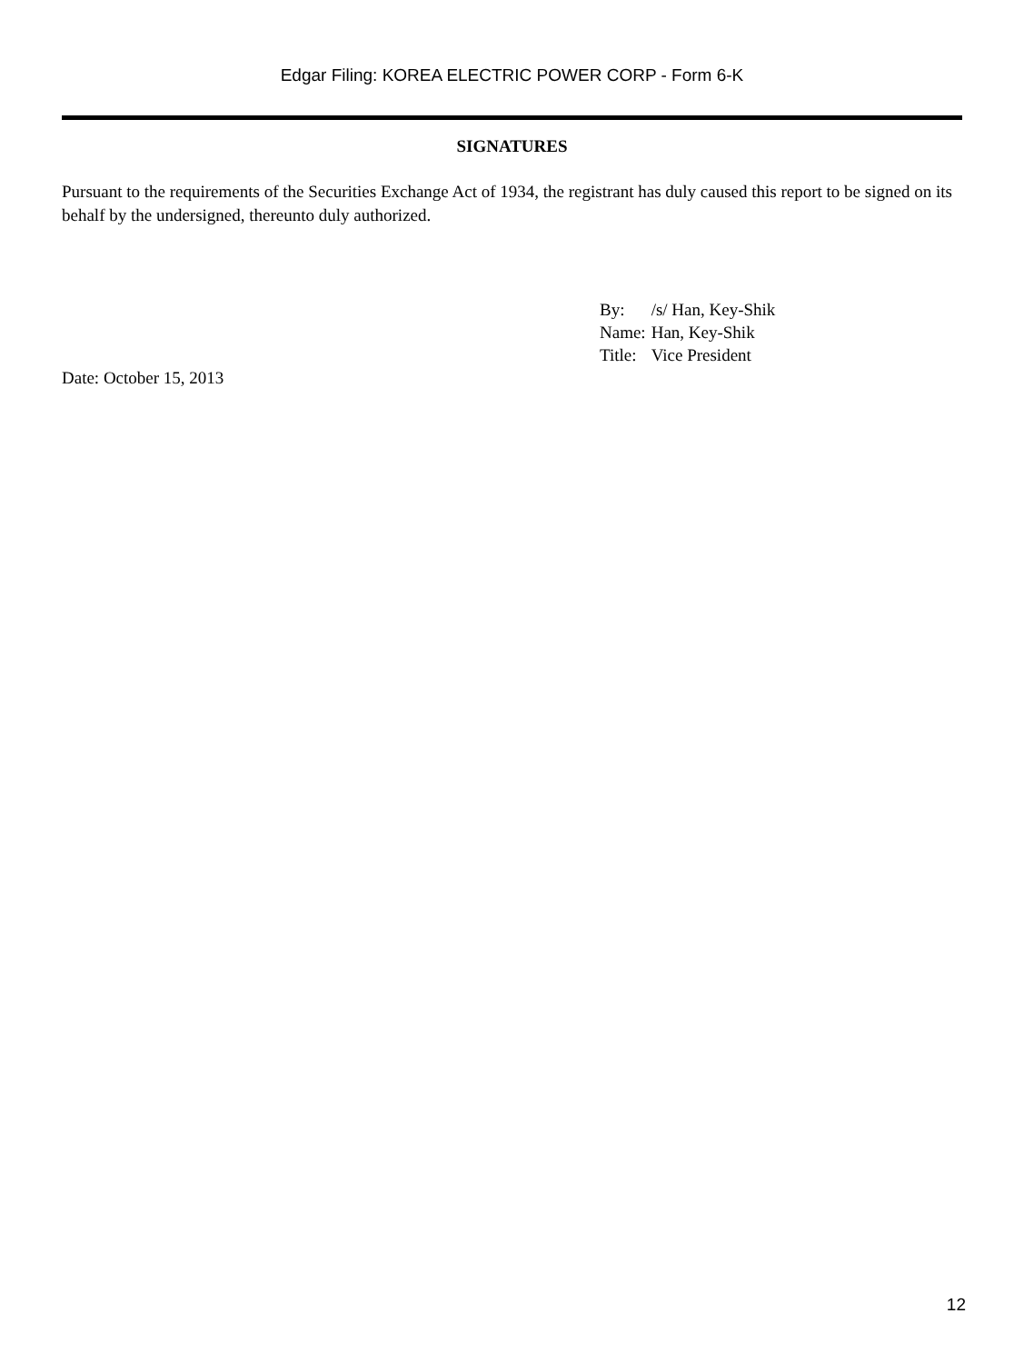Edgar Filing: KOREA ELECTRIC POWER CORP - Form 6-K
SIGNATURES
Pursuant to the requirements of the Securities Exchange Act of 1934, the registrant has duly caused this report to be signed on its behalf by the undersigned, thereunto duly authorized.
| By: | /s/ Han, Key-Shik |
| Name: | Han, Key-Shik |
| Title: | Vice President |
Date: October 15, 2013
12